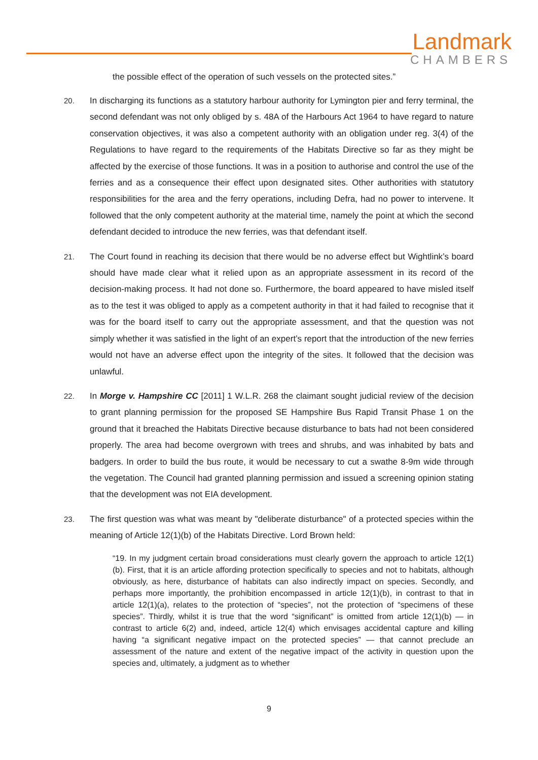Landmark
CHAMBERS
the possible effect of the operation of such vessels on the protected sites.”
20. In discharging its functions as a statutory harbour authority for Lymington pier and ferry terminal, the second defendant was not only obliged by s. 48A of the Harbours Act 1964 to have regard to nature conservation objectives, it was also a competent authority with an obligation under reg. 3(4) of the Regulations to have regard to the requirements of the Habitats Directive so far as they might be affected by the exercise of those functions. It was in a position to authorise and control the use of the ferries and as a consequence their effect upon designated sites. Other authorities with statutory responsibilities for the area and the ferry operations, including Defra, had no power to intervene. It followed that the only competent authority at the material time, namely the point at which the second defendant decided to introduce the new ferries, was that defendant itself.
21. The Court found in reaching its decision that there would be no adverse effect but Wightlink’s board should have made clear what it relied upon as an appropriate assessment in its record of the decision-making process. It had not done so. Furthermore, the board appeared to have misled itself as to the test it was obliged to apply as a competent authority in that it had failed to recognise that it was for the board itself to carry out the appropriate assessment, and that the question was not simply whether it was satisfied in the light of an expert’s report that the introduction of the new ferries would not have an adverse effect upon the integrity of the sites. It followed that the decision was unlawful.
22. In Morge v. Hampshire CC [2011] 1 W.L.R. 268 the claimant sought judicial review of the decision to grant planning permission for the proposed SE Hampshire Bus Rapid Transit Phase 1 on the ground that it breached the Habitats Directive because disturbance to bats had not been considered properly. The area had become overgrown with trees and shrubs, and was inhabited by bats and badgers. In order to build the bus route, it would be necessary to cut a swathe 8-9m wide through the vegetation. The Council had granted planning permission and issued a screening opinion stating that the development was not EIA development.
23. The first question was what was meant by "deliberate disturbance" of a protected species within the meaning of Article 12(1)(b) of the Habitats Directive. Lord Brown held:
“19. In my judgment certain broad considerations must clearly govern the approach to article 12(1)(b). First, that it is an article affording protection specifically to species and not to habitats, although obviously, as here, disturbance of habitats can also indirectly impact on species. Secondly, and perhaps more importantly, the prohibition encompassed in article 12(1)(b), in contrast to that in article 12(1)(a), relates to the protection of “species”, not the protection of “specimens of these species”. Thirdly, whilst it is true that the word “significant” is omitted from article 12(1)(b) — in contrast to article 6(2) and, indeed, article 12(4) which envisages accidental capture and killing having “a significant negative impact on the protected species” — that cannot preclude an assessment of the nature and extent of the negative impact of the activity in question upon the species and, ultimately, a judgment as to whether
9